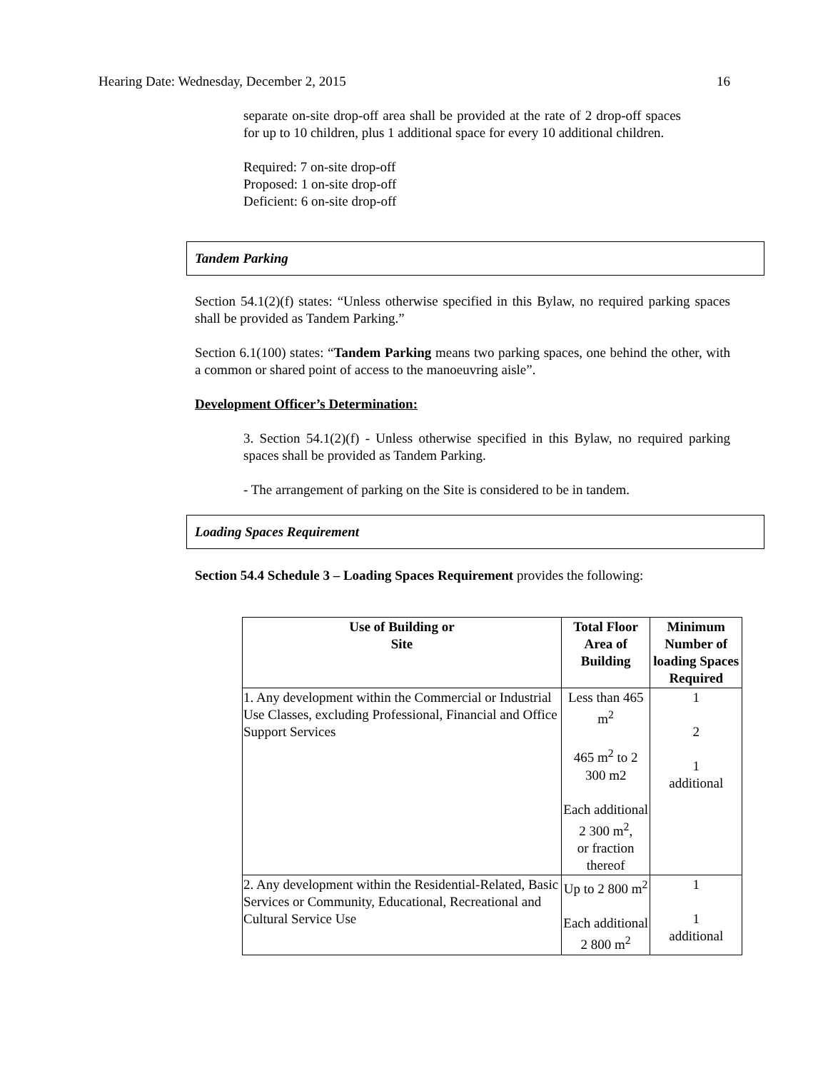Hearing Date: Wednesday, December 2, 2015 16
separate on-site drop-off area shall be provided at the rate of 2 drop-off spaces for up to 10 children, plus 1 additional space for every 10 additional children.
Required: 7 on-site drop-off
Proposed: 1 on-site drop-off
Deficient: 6 on-site drop-off
Tandem Parking
Section 54.1(2)(f) states: “Unless otherwise specified in this Bylaw, no required parking spaces shall be provided as Tandem Parking.”
Section 6.1(100) states: “Tandem Parking means two parking spaces, one behind the other, with a common or shared point of access to the manoeuvring aisle”.
Development Officer’s Determination:
3. Section 54.1(2)(f) - Unless otherwise specified in this Bylaw, no required parking spaces shall be provided as Tandem Parking.
- The arrangement of parking on the Site is considered to be in tandem.
Loading Spaces Requirement
Section 54.4 Schedule 3 – Loading Spaces Requirement provides the following:
| Use of Building or Site | Total Floor Area of Building | Minimum Number of loading Spaces Required |
| --- | --- | --- |
| 1. Any development within the Commercial or Industrial Use Classes, excluding Professional, Financial and Office Support Services | Less than 465 m<sup>2</sup> 465 m<sup>2</sup> to 2 300 m2 Each additional 2 300 m<sup>2</sup>, or fraction thereof | 1 2 1 additional |
| 2. Any development within the Residential-Related, Basic Services or Community, Educational, Recreational and Cultural Service Use | Up to 2 800 m<sup>2</sup> Each additional 2 800 m<sup>2</sup> | 1 1 additional |